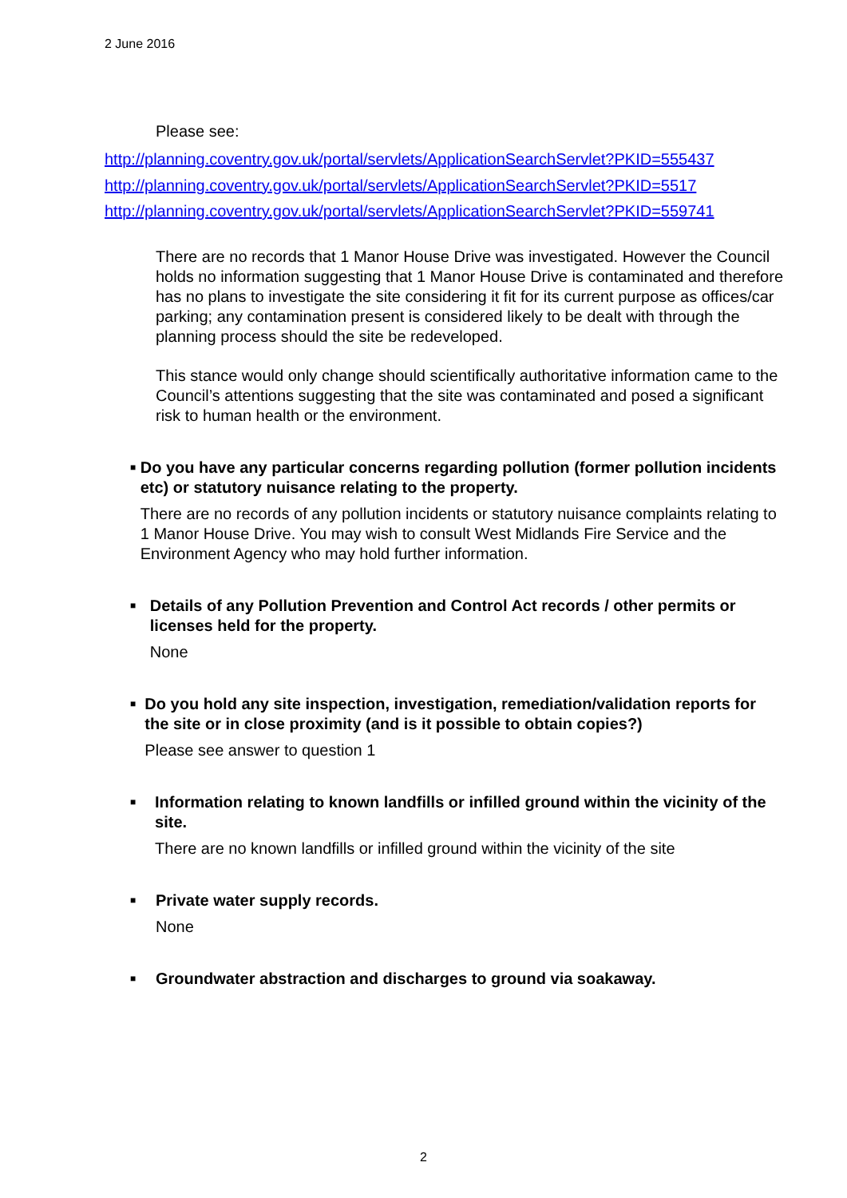2 June 2016
Please see:
http://planning.coventry.gov.uk/portal/servlets/ApplicationSearchServlet?PKID=555437
http://planning.coventry.gov.uk/portal/servlets/ApplicationSearchServlet?PKID=5517
http://planning.coventry.gov.uk/portal/servlets/ApplicationSearchServlet?PKID=559741
There are no records that 1 Manor House Drive was investigated. However the Council holds no information suggesting that 1 Manor House Drive is contaminated and therefore has no plans to investigate the site considering it fit for its current purpose as offices/car parking; any contamination present is considered likely to be dealt with through the planning process should the site be redeveloped.
This stance would only change should scientifically authoritative information came to the Council’s attentions suggesting that the site was contaminated and posed a significant risk to human health or the environment.
■
Do you have any particular concerns regarding pollution (former pollution incidents etc) or statutory nuisance relating to the property.
There are no records of any pollution incidents or statutory nuisance complaints relating to 1 Manor House Drive. You may wish to consult West Midlands Fire Service and the Environment Agency who may hold further information.
■
Details of any Pollution Prevention and Control Act records / other permits or licenses held for the property.
None
■
Do you hold any site inspection, investigation, remediation/validation reports for the site or in close proximity (and is it possible to obtain copies?)
Please see answer to question 1
■
Information relating to known landfills or infilled ground within the vicinity of the site.
There are no known landfills or infilled ground within the vicinity of the site
■
Private water supply records.
None
■
Groundwater abstraction and discharges to ground via soakaway.
2